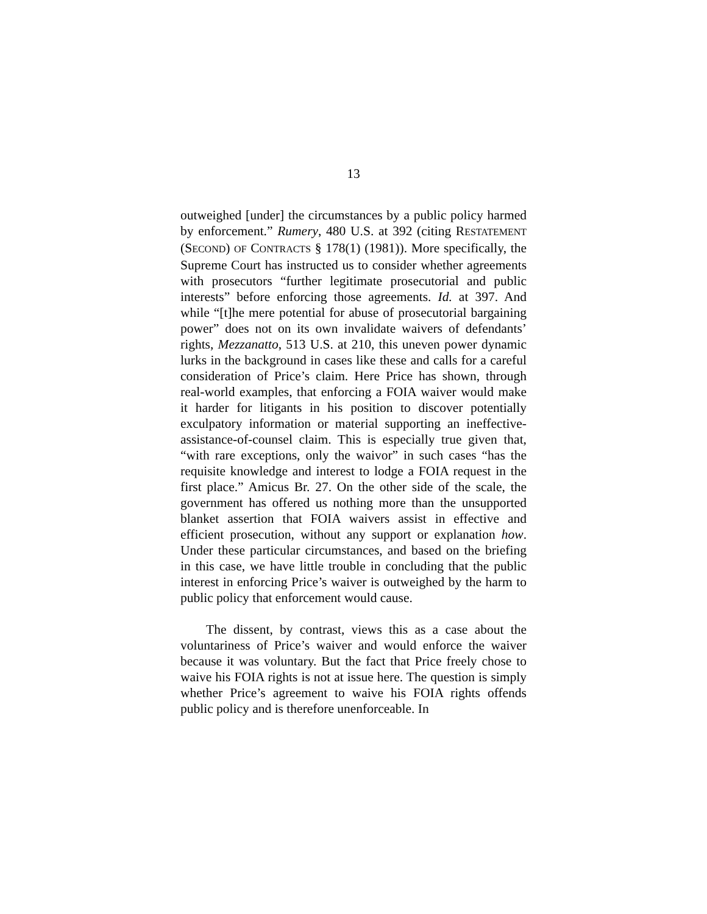13
outweighed [under] the circumstances by a public policy harmed by enforcement.” Rumery, 480 U.S. at 392 (citing RESTATEMENT (SECOND) OF CONTRACTS § 178(1) (1981)). More specifically, the Supreme Court has instructed us to consider whether agreements with prosecutors “further legitimate prosecutorial and public interests” before enforcing those agreements. Id. at 397. And while “[t]he mere potential for abuse of prosecutorial bargaining power” does not on its own invalidate waivers of defendants’ rights, Mezzanatto, 513 U.S. at 210, this uneven power dynamic lurks in the background in cases like these and calls for a careful consideration of Price’s claim. Here Price has shown, through real-world examples, that enforcing a FOIA waiver would make it harder for litigants in his position to discover potentially exculpatory information or material supporting an ineffective-assistance-of-counsel claim. This is especially true given that, “with rare exceptions, only the waivor” in such cases “has the requisite knowledge and interest to lodge a FOIA request in the first place.” Amicus Br. 27. On the other side of the scale, the government has offered us nothing more than the unsupported blanket assertion that FOIA waivers assist in effective and efficient prosecution, without any support or explanation how. Under these particular circumstances, and based on the briefing in this case, we have little trouble in concluding that the public interest in enforcing Price’s waiver is outweighed by the harm to public policy that enforcement would cause.
The dissent, by contrast, views this as a case about the voluntariness of Price’s waiver and would enforce the waiver because it was voluntary. But the fact that Price freely chose to waive his FOIA rights is not at issue here. The question is simply whether Price’s agreement to waive his FOIA rights offends public policy and is therefore unenforceable. In